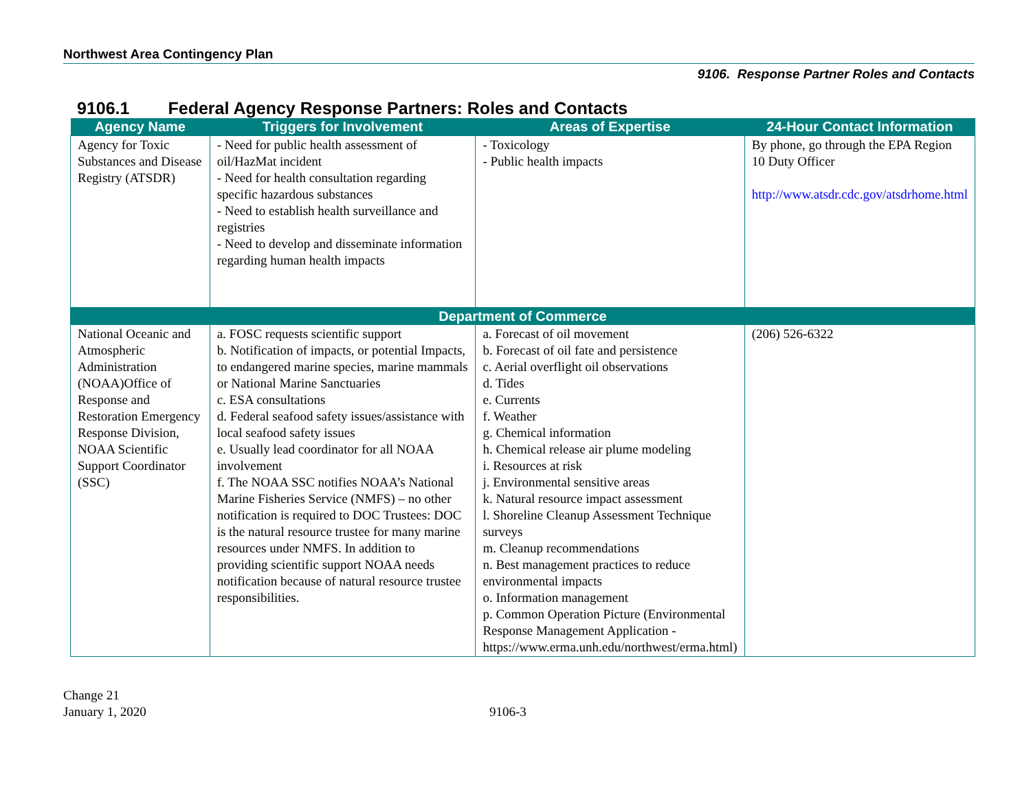Northwest Area Contingency Plan
9106. Response Partner Roles and Contacts
9106.1 Federal Agency Response Partners: Roles and Contacts
| Agency Name | Triggers for Involvement | Areas of Expertise | 24-Hour Contact Information |
| --- | --- | --- | --- |
| Agency for Toxic Substances and Disease Registry (ATSDR) | - Need for public health assessment of oil/HazMat incident - Need for health consultation regarding specific hazardous substances - Need to establish health surveillance and registries - Need to develop and disseminate information regarding human health impacts | - Toxicology - Public health impacts | By phone, go through the EPA Region 10 Duty Officer http://www.atsdr.cdc.gov/atsdrhome.html |
| Department of Commerce | | | |
| National Oceanic and Atmospheric Administration (NOAA)Office of Response and Restoration Emergency Response Division, NOAA Scientific Support Coordinator (SSC) | a. FOSC requests scientific support b. Notification of impacts, or potential Impacts, to endangered marine species, marine mammals or National Marine Sanctuaries c. ESA consultations d. Federal seafood safety issues/assistance with local seafood safety issues e. Usually lead coordinator for all NOAA involvement f. The NOAA SSC notifies NOAA’s National Marine Fisheries Service (NMFS) – no other notification is required to DOC Trustees: DOC is the natural resource trustee for many marine resources under NMFS. In addition to providing scientific support NOAA needs notification because of natural resource trustee responsibilities. | a. Forecast of oil movement b. Forecast of oil fate and persistence c. Aerial overflight oil observations d. Tides e. Currents f. Weather g. Chemical information h. Chemical release air plume modeling i. Resources at risk j. Environmental sensitive areas k. Natural resource impact assessment l. Shoreline Cleanup Assessment Technique surveys m. Cleanup recommendations n. Best management practices to reduce environmental impacts o. Information management p. Common Operation Picture (Environmental Response Management Application - https://www.erma.unh.edu/northwest/erma.html) | (206) 526-6322 |
Change 21
January 1, 2020
9106-3